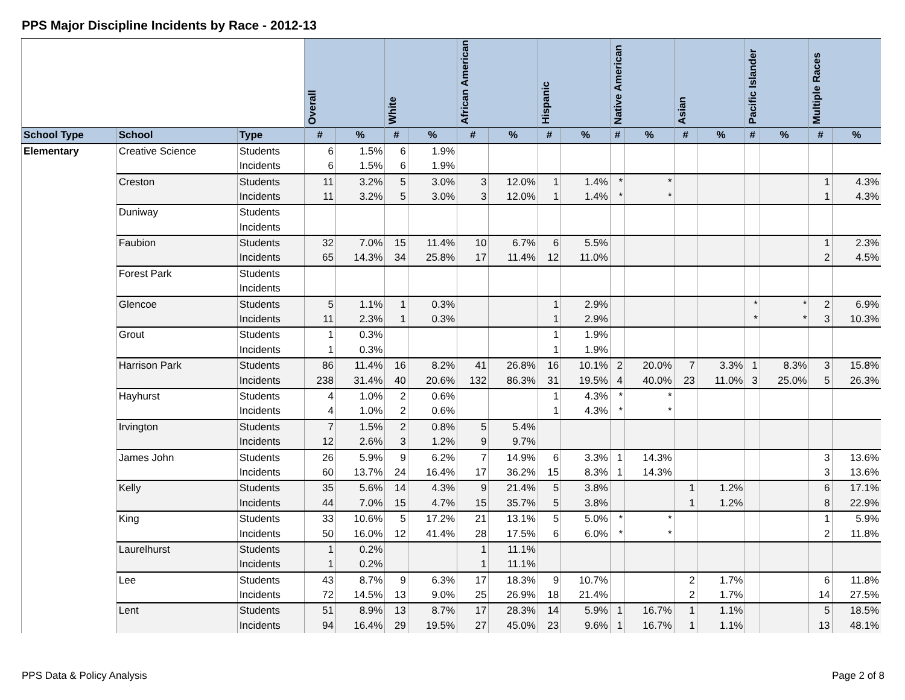PPS Major Discipline Incidents by Race - 2012-13
| | | | Overall | | White | | African American | | Hispanic | | Native American | | Asian | | Pacific Islander | | Multiple Races | |
| --- | --- | --- | --- | --- | --- | --- | --- | --- | --- | --- | --- | --- | --- | --- | --- | --- | --- | --- |
| School Type | School | Type | # | % | # | % | # | % | # | % | # | % | # | % | # | % | # | % |
| Elementary | Creative Science | Students | 6 | 1.5% | 6 | 1.9% | | | | | | | | | | | | |
| | | Incidents | 6 | 1.5% | 6 | 1.9% | | | | | | | | | | | | |
| | Creston | Students | 11 | 3.2% | 5 | 3.0% | 3 | 12.0% | 1 | 1.4% | * | * | | | | | 1 | 4.3% |
| | | Incidents | 11 | 3.2% | 5 | 3.0% | 3 | 12.0% | 1 | 1.4% | * | * | | | | | 1 | 4.3% |
| | Duniway | Students | | | | | | | | | | | | | | | | |
| | | Incidents | | | | | | | | | | | | | | | | |
| | Faubion | Students | 32 | 7.0% | 15 | 11.4% | 10 | 6.7% | 6 | 5.5% | | | | | | | 1 | 2.3% |
| | | Incidents | 65 | 14.3% | 34 | 25.8% | 17 | 11.4% | 12 | 11.0% | | | | | | | 2 | 4.5% |
| | Forest Park | Students | | | | | | | | | | | | | | | | |
| | | Incidents | | | | | | | | | | | | | | | | |
| | Glencoe | Students | 5 | 1.1% | 1 | 0.3% | | | 1 | 2.9% | | | | | * | * | 2 | 6.9% |
| | | Incidents | 11 | 2.3% | 1 | 0.3% | | | 1 | 2.9% | | | | | * | * | 3 | 10.3% |
| | Grout | Students | 1 | 0.3% | | | | | 1 | 1.9% | | | | | | | | |
| | | Incidents | 1 | 0.3% | | | | | 1 | 1.9% | | | | | | | | |
| | Harrison Park | Students | 86 | 11.4% | 16 | 8.2% | 41 | 26.8% | 16 | 10.1% | 2 | 20.0% | 7 | 3.3% | 1 | 8.3% | 3 | 15.8% |
| | | Incidents | 238 | 31.4% | 40 | 20.6% | 132 | 86.3% | 31 | 19.5% | 4 | 40.0% | 23 | 11.0% | 3 | 25.0% | 5 | 26.3% |
| | Hayhurst | Students | 4 | 1.0% | 2 | 0.6% | | | 1 | 4.3% | * | * | | | | | | |
| | | Incidents | 4 | 1.0% | 2 | 0.6% | | | 1 | 4.3% | * | * | | | | | | |
| | Irvington | Students | 7 | 1.5% | 2 | 0.8% | 5 | 5.4% | | | | | | | | | | |
| | | Incidents | 12 | 2.6% | 3 | 1.2% | 9 | 9.7% | | | | | | | | | | |
| | James John | Students | 26 | 5.9% | 9 | 6.2% | 7 | 14.9% | 6 | 3.3% | 1 | 14.3% | | | | | 3 | 13.6% |
| | | Incidents | 60 | 13.7% | 24 | 16.4% | 17 | 36.2% | 15 | 8.3% | 1 | 14.3% | | | | | 3 | 13.6% |
| | Kelly | Students | 35 | 5.6% | 14 | 4.3% | 9 | 21.4% | 5 | 3.8% | | | 1 | 1.2% | | | 6 | 17.1% |
| | | Incidents | 44 | 7.0% | 15 | 4.7% | 15 | 35.7% | 5 | 3.8% | | | 1 | 1.2% | | | 8 | 22.9% |
| | King | Students | 33 | 10.6% | 5 | 17.2% | 21 | 13.1% | 5 | 5.0% | * | * | | | | | 1 | 5.9% |
| | | Incidents | 50 | 16.0% | 12 | 41.4% | 28 | 17.5% | 6 | 6.0% | * | * | | | | | 2 | 11.8% |
| | Laurelhurst | Students | 1 | 0.2% | | | 1 | 11.1% | | | | | | | | | | |
| | | Incidents | 1 | 0.2% | | | 1 | 11.1% | | | | | | | | | | |
| | Lee | Students | 43 | 8.7% | 9 | 6.3% | 17 | 18.3% | 9 | 10.7% | | | 2 | 1.7% | | | 6 | 11.8% |
| | | Incidents | 72 | 14.5% | 13 | 9.0% | 25 | 26.9% | 18 | 21.4% | | | 2 | 1.7% | | | 14 | 27.5% |
| | Lent | Students | 51 | 8.9% | 13 | 8.7% | 17 | 28.3% | 14 | 5.9% | 1 | 16.7% | 1 | 1.1% | | | 5 | 18.5% |
| | | Incidents | 94 | 16.4% | 29 | 19.5% | 27 | 45.0% | 23 | 9.6% | 1 | 16.7% | 1 | 1.1% | | | 13 | 48.1% |
PPS Data & Policy Analysis Page 2 of 8